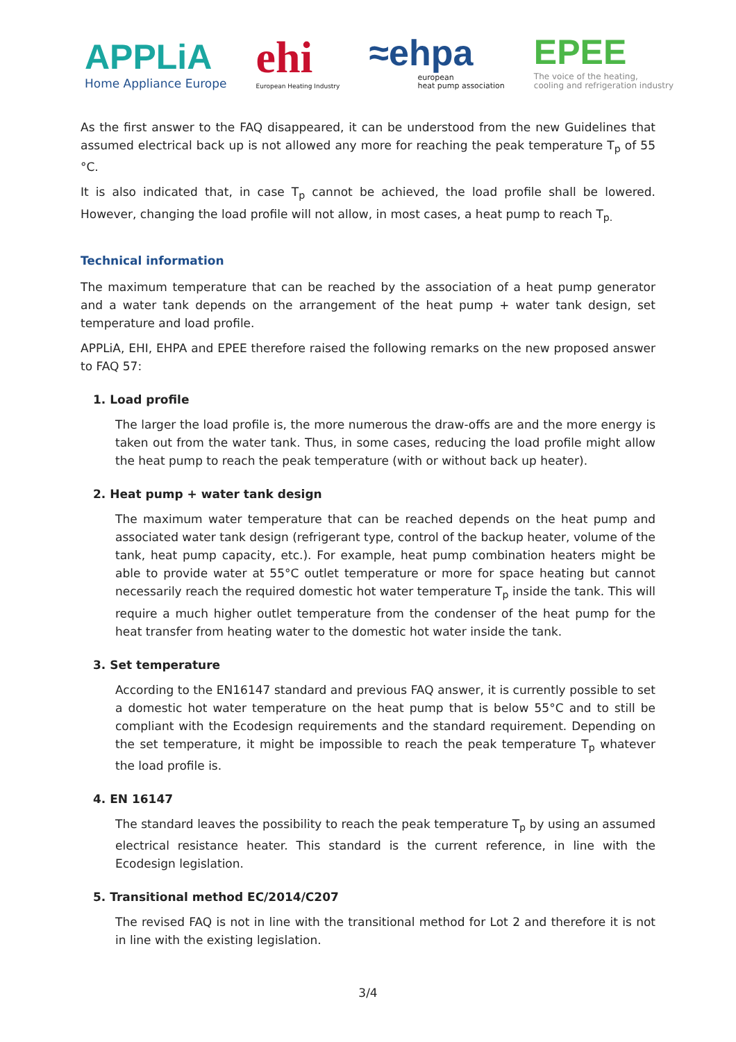APPLiA
Home Appliance Europe
ehi
European Heating Industry
≈ehpa
european
heat pump association
EPEE
The voice of the heating,
cooling and refrigeration industry
As the first answer to the FAQ disappeared, it can be understood from the new Guidelines that assumed electrical back up is not allowed any more for reaching the peak temperature T<sub>p</sub> of 55 °C.
It is also indicated that, in case T<sub>p</sub> cannot be achieved, the load profile shall be lowered. However, changing the load profile will not allow, in most cases, a heat pump to reach T<sub>p.</sub>
Technical information
The maximum temperature that can be reached by the association of a heat pump generator and a water tank depends on the arrangement of the heat pump + water tank design, set temperature and load profile.
APPLiA, EHI, EHPA and EPEE therefore raised the following remarks on the new proposed answer to FAQ 57:
1. Load profile
The larger the load profile is, the more numerous the draw-offs are and the more energy is taken out from the water tank. Thus, in some cases, reducing the load profile might allow the heat pump to reach the peak temperature (with or without back up heater).
2. Heat pump + water tank design
The maximum water temperature that can be reached depends on the heat pump and associated water tank design (refrigerant type, control of the backup heater, volume of the tank, heat pump capacity, etc.). For example, heat pump combination heaters might be able to provide water at 55°C outlet temperature or more for space heating but cannot necessarily reach the required domestic hot water temperature T<sub>p</sub> inside the tank. This will require a much higher outlet temperature from the condenser of the heat pump for the heat transfer from heating water to the domestic hot water inside the tank.
3. Set temperature
According to the EN16147 standard and previous FAQ answer, it is currently possible to set a domestic hot water temperature on the heat pump that is below 55°C and to still be compliant with the Ecodesign requirements and the standard requirement. Depending on the set temperature, it might be impossible to reach the peak temperature T<sub>p</sub> whatever the load profile is.
4. EN 16147
The standard leaves the possibility to reach the peak temperature T<sub>p</sub> by using an assumed electrical resistance heater. This standard is the current reference, in line with the Ecodesign legislation.
5. Transitional method EC/2014/C207
The revised FAQ is not in line with the transitional method for Lot 2 and therefore it is not in line with the existing legislation.
3/4